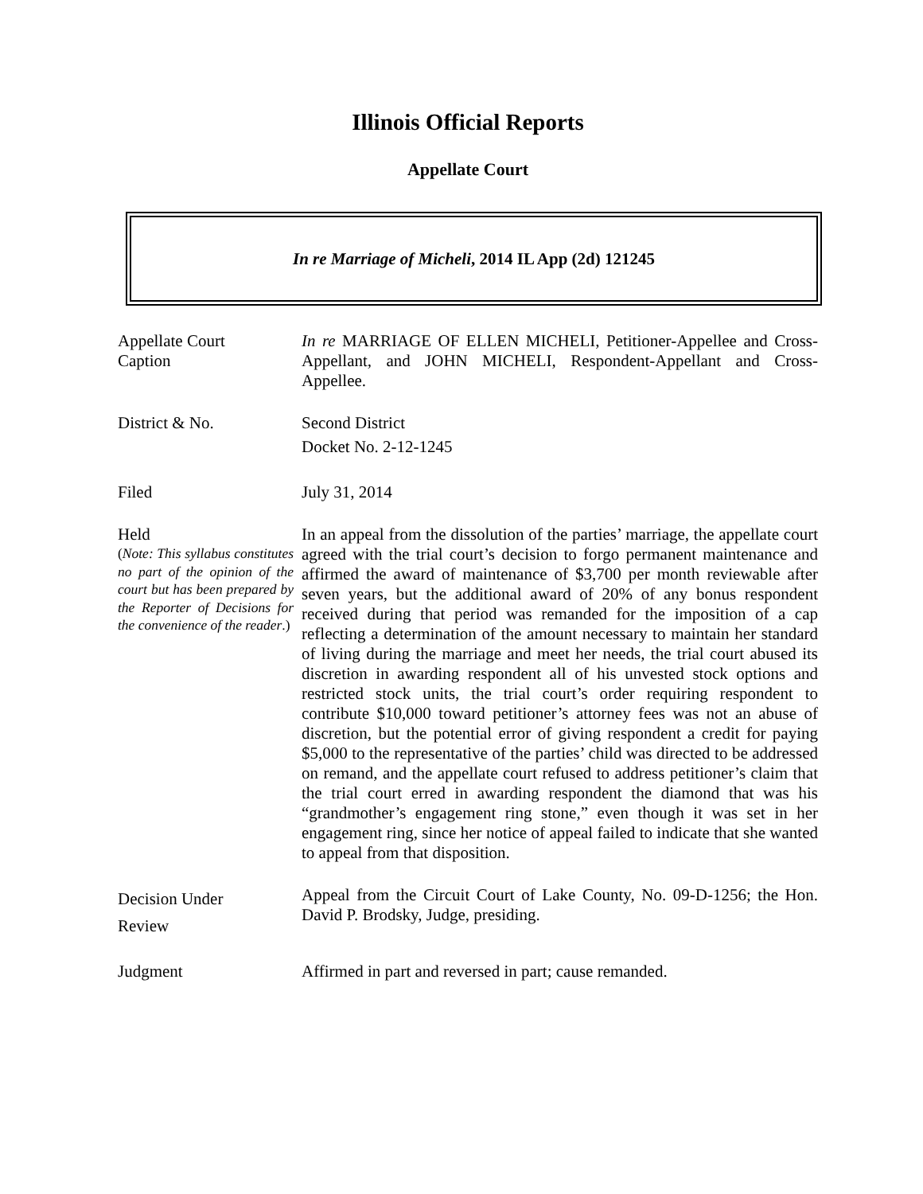Illinois Official Reports
Appellate Court
In re Marriage of Micheli, 2014 IL App (2d) 121245
Appellate Court
Caption
In re MARRIAGE OF ELLEN MICHELI, Petitioner-Appellee and Cross-Appellant, and JOHN MICHELI, Respondent-Appellant and Cross-Appellee.
District & No. Second District
Docket No. 2-12-1245
Filed July 31, 2014
Held
(Note: This syllabus constitutes no part of the opinion of the court but has been prepared by the Reporter of Decisions for the convenience of the reader.)
In an appeal from the dissolution of the parties’ marriage, the appellate court agreed with the trial court’s decision to forgo permanent maintenance and affirmed the award of maintenance of $3,700 per month reviewable after seven years, but the additional award of 20% of any bonus respondent received during that period was remanded for the imposition of a cap reflecting a determination of the amount necessary to maintain her standard of living during the marriage and meet her needs, the trial court abused its discretion in awarding respondent all of his unvested stock options and restricted stock units, the trial court’s order requiring respondent to contribute $10,000 toward petitioner’s attorney fees was not an abuse of discretion, but the potential error of giving respondent a credit for paying $5,000 to the representative of the parties’ child was directed to be addressed on remand, and the appellate court refused to address petitioner’s claim that the trial court erred in awarding respondent the diamond that was his “grandmother’s engagement ring stone,” even though it was set in her engagement ring, since her notice of appeal failed to indicate that she wanted to appeal from that disposition.
Decision Under
Review
Appeal from the Circuit Court of Lake County, No. 09-D-1256; the Hon. David P. Brodsky, Judge, presiding.
Judgment Affirmed in part and reversed in part; cause remanded.